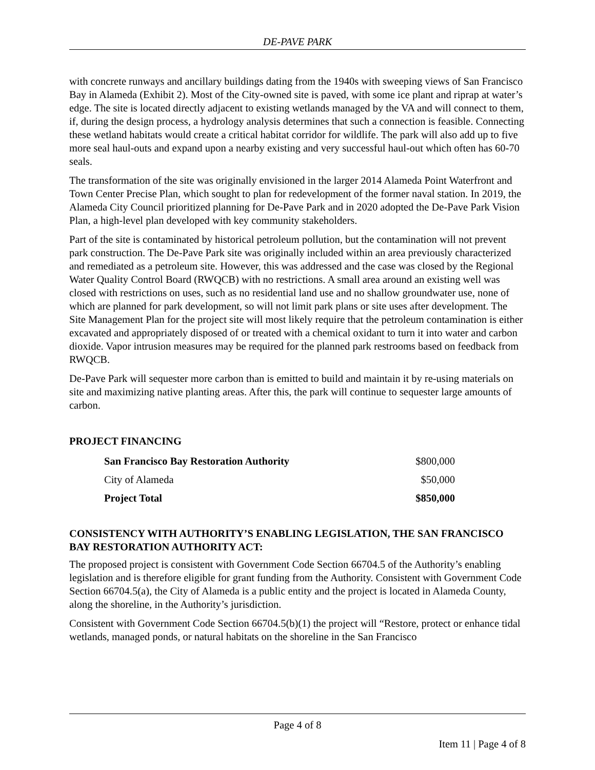DE-PAVE PARK
with concrete runways and ancillary buildings dating from the 1940s with sweeping views of San Francisco Bay in Alameda (Exhibit 2). Most of the City-owned site is paved, with some ice plant and riprap at water’s edge. The site is located directly adjacent to existing wetlands managed by the VA and will connect to them, if, during the design process, a hydrology analysis determines that such a connection is feasible. Connecting these wetland habitats would create a critical habitat corridor for wildlife. The park will also add up to five more seal haul-outs and expand upon a nearby existing and very successful haul-out which often has 60-70 seals.
The transformation of the site was originally envisioned in the larger 2014 Alameda Point Waterfront and Town Center Precise Plan, which sought to plan for redevelopment of the former naval station. In 2019, the Alameda City Council prioritized planning for De-Pave Park and in 2020 adopted the De-Pave Park Vision Plan, a high-level plan developed with key community stakeholders.
Part of the site is contaminated by historical petroleum pollution, but the contamination will not prevent park construction. The De-Pave Park site was originally included within an area previously characterized and remediated as a petroleum site. However, this was addressed and the case was closed by the Regional Water Quality Control Board (RWQCB) with no restrictions. A small area around an existing well was closed with restrictions on uses, such as no residential land use and no shallow groundwater use, none of which are planned for park development, so will not limit park plans or site uses after development. The Site Management Plan for the project site will most likely require that the petroleum contamination is either excavated and appropriately disposed of or treated with a chemical oxidant to turn it into water and carbon dioxide. Vapor intrusion measures may be required for the planned park restrooms based on feedback from RWQCB.
De-Pave Park will sequester more carbon than is emitted to build and maintain it by re-using materials on site and maximizing native planting areas. After this, the park will continue to sequester large amounts of carbon.
PROJECT FINANCING
| San Francisco Bay Restoration Authority | $800,000 |
| City of Alameda | $50,000 |
| Project Total | $850,000 |
CONSISTENCY WITH AUTHORITY’S ENABLING LEGISLATION, THE SAN FRANCISCO BAY RESTORATION AUTHORITY ACT:
The proposed project is consistent with Government Code Section 66704.5 of the Authority’s enabling legislation and is therefore eligible for grant funding from the Authority. Consistent with Government Code Section 66704.5(a), the City of Alameda is a public entity and the project is located in Alameda County, along the shoreline, in the Authority’s jurisdiction.
Consistent with Government Code Section 66704.5(b)(1) the project will “Restore, protect or enhance tidal wetlands, managed ponds, or natural habitats on the shoreline in the San Francisco
Page 4 of 8
Item 11 | Page 4 of 8